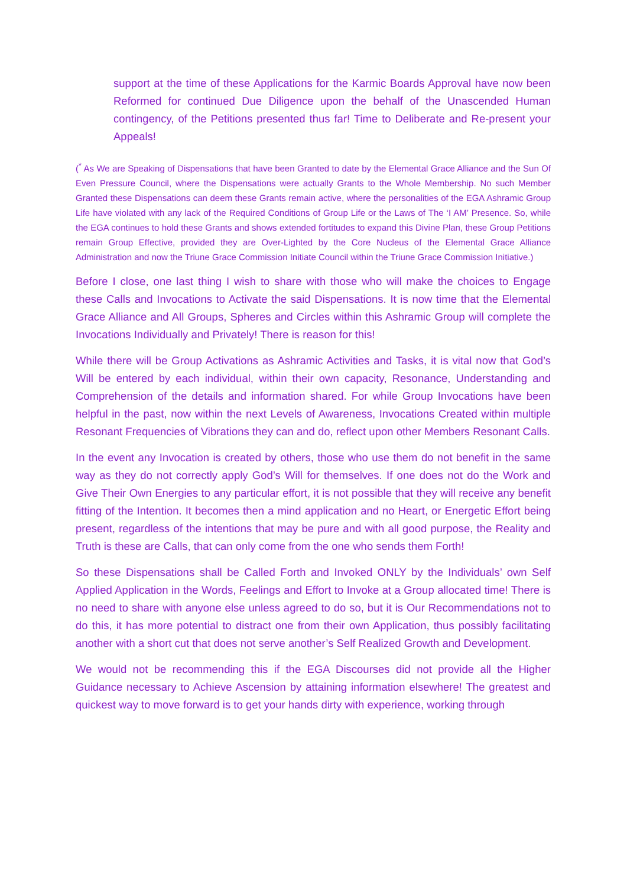support at the time of these Applications for the Karmic Boards Approval have now been Reformed for continued Due Diligence upon the behalf of the Unascended Human contingency, of the Petitions presented thus far! Time to Deliberate and Re-present your Appeals!
(<sup>*</sup> As We are Speaking of Dispensations that have been Granted to date by the Elemental Grace Alliance and the Sun Of Even Pressure Council, where the Dispensations were actually Grants to the Whole Membership. No such Member Granted these Dispensations can deem these Grants remain active, where the personalities of the EGA Ashramic Group Life have violated with any lack of the Required Conditions of Group Life or the Laws of The ‘I AM’ Presence. So, while the EGA continues to hold these Grants and shows extended fortitudes to expand this Divine Plan, these Group Petitions remain Group Effective, provided they are Over-Lighted by the Core Nucleus of the Elemental Grace Alliance Administration and now the Triune Grace Commission Initiate Council within the Triune Grace Commission Initiative.)
Before I close, one last thing I wish to share with those who will make the choices to Engage these Calls and Invocations to Activate the said Dispensations. It is now time that the Elemental Grace Alliance and All Groups, Spheres and Circles within this Ashramic Group will complete the Invocations Individually and Privately! There is reason for this!
While there will be Group Activations as Ashramic Activities and Tasks, it is vital now that God’s Will be entered by each individual, within their own capacity, Resonance, Understanding and Comprehension of the details and information shared. For while Group Invocations have been helpful in the past, now within the next Levels of Awareness, Invocations Created within multiple Resonant Frequencies of Vibrations they can and do, reflect upon other Members Resonant Calls.
In the event any Invocation is created by others, those who use them do not benefit in the same way as they do not correctly apply God’s Will for themselves. If one does not do the Work and Give Their Own Energies to any particular effort, it is not possible that they will receive any benefit fitting of the Intention. It becomes then a mind application and no Heart, or Energetic Effort being present, regardless of the intentions that may be pure and with all good purpose, the Reality and Truth is these are Calls, that can only come from the one who sends them Forth!
So these Dispensations shall be Called Forth and Invoked ONLY by the Individuals’ own Self Applied Application in the Words, Feelings and Effort to Invoke at a Group allocated time! There is no need to share with anyone else unless agreed to do so, but it is Our Recommendations not to do this, it has more potential to distract one from their own Application, thus possibly facilitating another with a short cut that does not serve another’s Self Realized Growth and Development.
We would not be recommending this if the EGA Discourses did not provide all the Higher Guidance necessary to Achieve Ascension by attaining information elsewhere! The greatest and quickest way to move forward is to get your hands dirty with experience, working through